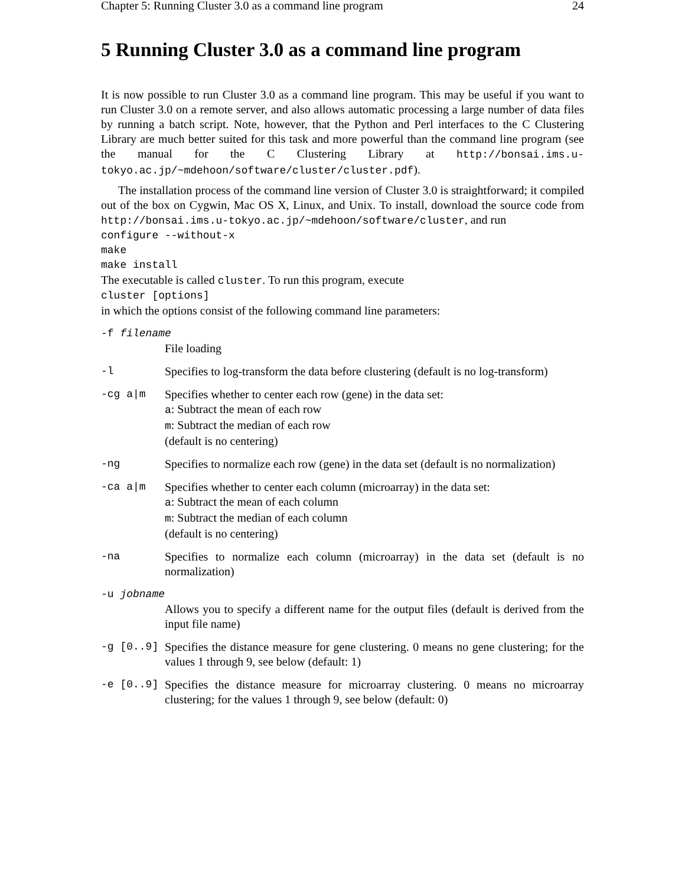Chapter 5: Running Cluster 3.0 as a command line program 24
5 Running Cluster 3.0 as a command line program
It is now possible to run Cluster 3.0 as a command line program. This may be useful if you want to run Cluster 3.0 on a remote server, and also allows automatic processing a large number of data files by running a batch script. Note, however, that the Python and Perl interfaces to the C Clustering Library are much better suited for this task and more powerful than the command line program (see the manual for the C Clustering Library at http://bonsai.ims.u-tokyo.ac.jp/~mdehoon/software/cluster/cluster.pdf).
The installation process of the command line version of Cluster 3.0 is straightforward; it compiled out of the box on Cygwin, Mac OS X, Linux, and Unix. To install, download the source code from http://bonsai.ims.u-tokyo.ac.jp/~mdehoon/software/cluster, and run
configure --without-x
make
make install
The executable is called cluster. To run this program, execute
cluster [options]
in which the options consist of the following command line parameters:
-f filename
File loading
-l Specifies to log-transform the data before clustering (default is no log-transform)
-cg a|m Specifies whether to center each row (gene) in the data set:
a: Subtract the mean of each row
m: Subtract the median of each row
(default is no centering)
-ng Specifies to normalize each row (gene) in the data set (default is no normalization)
-ca a|m Specifies whether to center each column (microarray) in the data set:
a: Subtract the mean of each column
m: Subtract the median of each column
(default is no centering)
-na Specifies to normalize each column (microarray) in the data set (default is no normalization)
-u jobname
Allows you to specify a different name for the output files (default is derived from the input file name)
-g [0..9] Specifies the distance measure for gene clustering. 0 means no gene clustering; for the values 1 through 9, see below (default: 1)
-e [0..9] Specifies the distance measure for microarray clustering. 0 means no microarray clustering; for the values 1 through 9, see below (default: 0)